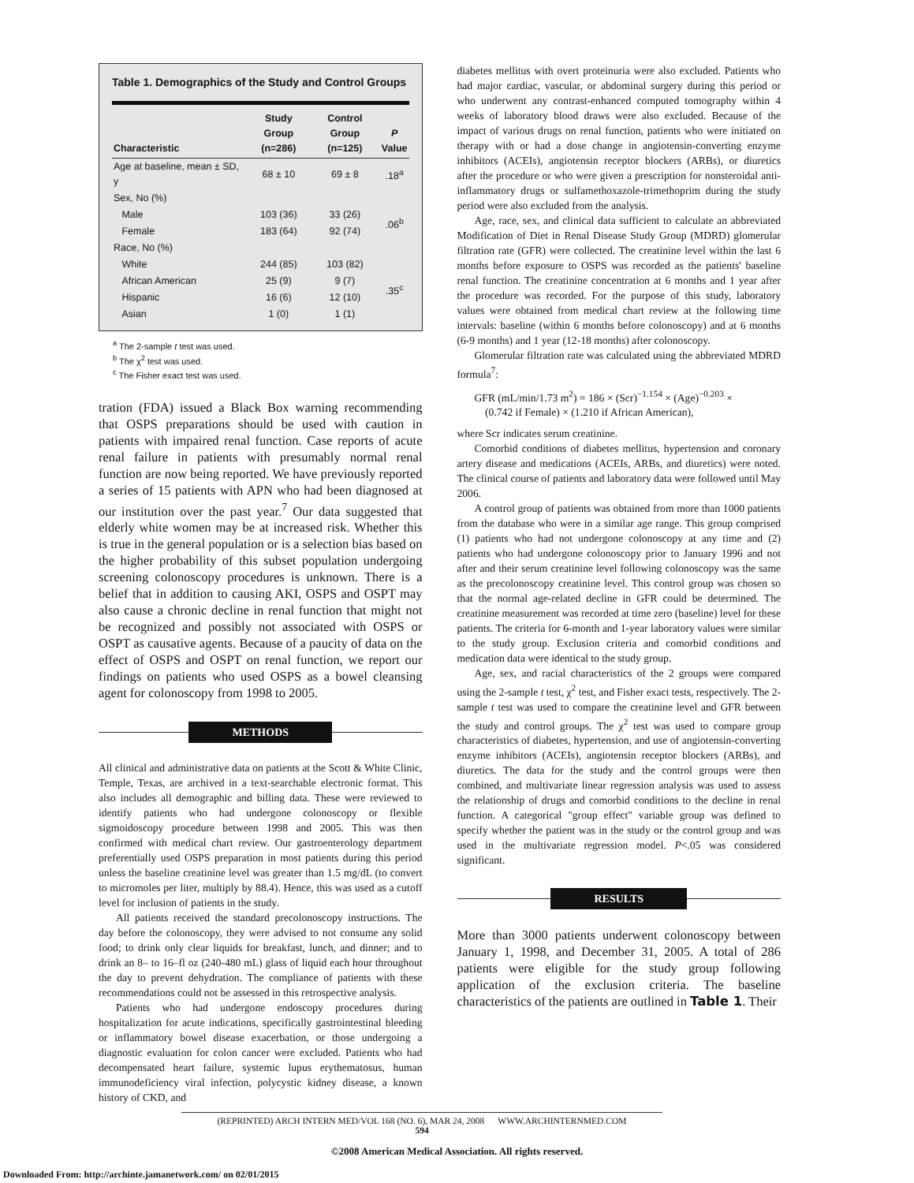Table 1. Demographics of the Study and Control Groups
| Characteristic | Study Group (n=286) | Control Group (n=125) | P Value |
| --- | --- | --- | --- |
| Age at baseline, mean ± SD, y | 68 ± 10 | 69 ± 8 | .18<sup>a</sup> |
| Sex, No (%) | | | |
| Male | 103 (36) | 33 (26) | .06<sup>b</sup> |
| Female | 183 (64) | 92 (74) | |
| Race, No (%) | | | |
| White | 244 (85) | 103 (82) | .35<sup>c</sup> |
| African American | 25 (9) | 9 (7) | |
| Hispanic | 16 (6) | 12 (10) | |
| Asian | 1 (0) | 1 (1) | |
<sup>a</sup> The 2-sample t test was used.
<sup>b</sup> The χ<sup>2</sup> test was used.
<sup>c</sup> The Fisher exact test was used.
tration (FDA) issued a Black Box warning recommending that OSPS preparations should be used with caution in patients with impaired renal function. Case reports of acute renal failure in patients with presumably normal renal function are now being reported. We have previously reported a series of 15 patients with APN who had been diagnosed at our institution over the past year.<sup>7</sup> Our data suggested that elderly white women may be at increased risk. Whether this is true in the general population or is a selection bias based on the higher probability of this subset population undergoing screening colonoscopy procedures is unknown. There is a belief that in addition to causing AKI, OSPS and OSPT may also cause a chronic decline in renal function that might not be recognized and possibly not associated with OSPS or OSPT as causative agents. Because of a paucity of data on the effect of OSPS and OSPT on renal function, we report our findings on patients who used OSPS as a bowel cleansing agent for colonoscopy from 1998 to 2005.
METHODS
All clinical and administrative data on patients at the Scott & White Clinic, Temple, Texas, are archived in a text-searchable electronic format. This also includes all demographic and billing data. These were reviewed to identify patients who had undergone colonoscopy or flexible sigmoidoscopy procedure between 1998 and 2005. This was then confirmed with medical chart review. Our gastroenterology department preferentially used OSPS preparation in most patients during this period unless the baseline creatinine level was greater than 1.5 mg/dL (to convert to micromoles per liter, multiply by 88.4). Hence, this was used as a cutoff level for inclusion of patients in the study.
All patients received the standard precolonoscopy instructions. The day before the colonoscopy, they were advised to not consume any solid food; to drink only clear liquids for breakfast, lunch, and dinner; and to drink an 8– to 16–fl oz (240-480 mL) glass of liquid each hour throughout the day to prevent dehydration. The compliance of patients with these recommendations could not be assessed in this retrospective analysis.
Patients who had undergone endoscopy procedures during hospitalization for acute indications, specifically gastrointestinal bleeding or inflammatory bowel disease exacerbation, or those undergoing a diagnostic evaluation for colon cancer were excluded. Patients who had decompensated heart failure, systemic lupus erythematosus, human immunodeficiency viral infection, polycystic kidney disease, a known history of CKD, and
diabetes mellitus with overt proteinuria were also excluded. Patients who had major cardiac, vascular, or abdominal surgery during this period or who underwent any contrast-enhanced computed tomography within 4 weeks of laboratory blood draws were also excluded. Because of the impact of various drugs on renal function, patients who were initiated on therapy with or had a dose change in angiotensin-converting enzyme inhibitors (ACEIs), angiotensin receptor blockers (ARBs), or diuretics after the procedure or who were given a prescription for nonsteroidal anti-inflammatory drugs or sulfamethoxazole-trimethoprim during the study period were also excluded from the analysis.
Age, race, sex, and clinical data sufficient to calculate an abbreviated Modification of Diet in Renal Disease Study Group (MDRD) glomerular filtration rate (GFR) were collected. The creatinine level within the last 6 months before exposure to OSPS was recorded as the patients' baseline renal function. The creatinine concentration at 6 months and 1 year after the procedure was recorded. For the purpose of this study, laboratory values were obtained from medical chart review at the following time intervals: baseline (within 6 months before colonoscopy) and at 6 months (6-9 months) and 1 year (12-18 months) after colonoscopy.
Glomerular filtration rate was calculated using the abbreviated MDRD formula<sup>7</sup>:
GFR (mL/min/1.73 m<sup>2</sup>) = 186 × (Scr)<sup>−1.154</sup> × (Age)<sup>−0.203</sup> ×
(0.742 if Female) × (1.210 if African American),
where Scr indicates serum creatinine.
Comorbid conditions of diabetes mellitus, hypertension and coronary artery disease and medications (ACEIs, ARBs, and diuretics) were noted. The clinical course of patients and laboratory data were followed until May 2006.
A control group of patients was obtained from more than 1000 patients from the database who were in a similar age range. This group comprised (1) patients who had not undergone colonoscopy at any time and (2) patients who had undergone colonoscopy prior to January 1996 and not after and their serum creatinine level following colonoscopy was the same as the precolonoscopy creatinine level. This control group was chosen so that the normal age-related decline in GFR could be determined. The creatinine measurement was recorded at time zero (baseline) level for these patients. The criteria for 6-month and 1-year laboratory values were similar to the study group. Exclusion criteria and comorbid conditions and medication data were identical to the study group.
Age, sex, and racial characteristics of the 2 groups were compared using the 2-sample t test, χ<sup>2</sup> test, and Fisher exact tests, respectively. The 2-sample t test was used to compare the creatinine level and GFR between the study and control groups. The χ<sup>2</sup> test was used to compare group characteristics of diabetes, hypertension, and use of angiotensin-converting enzyme inhibitors (ACEIs), angiotensin receptor blockers (ARBs), and diuretics. The data for the study and the control groups were then combined, and multivariate linear regression analysis was used to assess the relationship of drugs and comorbid conditions to the decline in renal function. A categorical "group effect" variable group was defined to specify whether the patient was in the study or the control group and was used in the multivariate regression model. P<.05 was considered significant.
RESULTS
More than 3000 patients underwent colonoscopy between January 1, 1998, and December 31, 2005. A total of 286 patients were eligible for the study group following application of the exclusion criteria. The baseline characteristics of the patients are outlined in Table 1. Their
(REPRINTED) ARCH INTERN MED/VOL 168 (NO. 6), MAR 24, 2008 WWW.ARCHINTERNMED.COM
594
©2008 American Medical Association. All rights reserved.
Downloaded From: http://archinte.jamanetwork.com/ on 02/01/2015